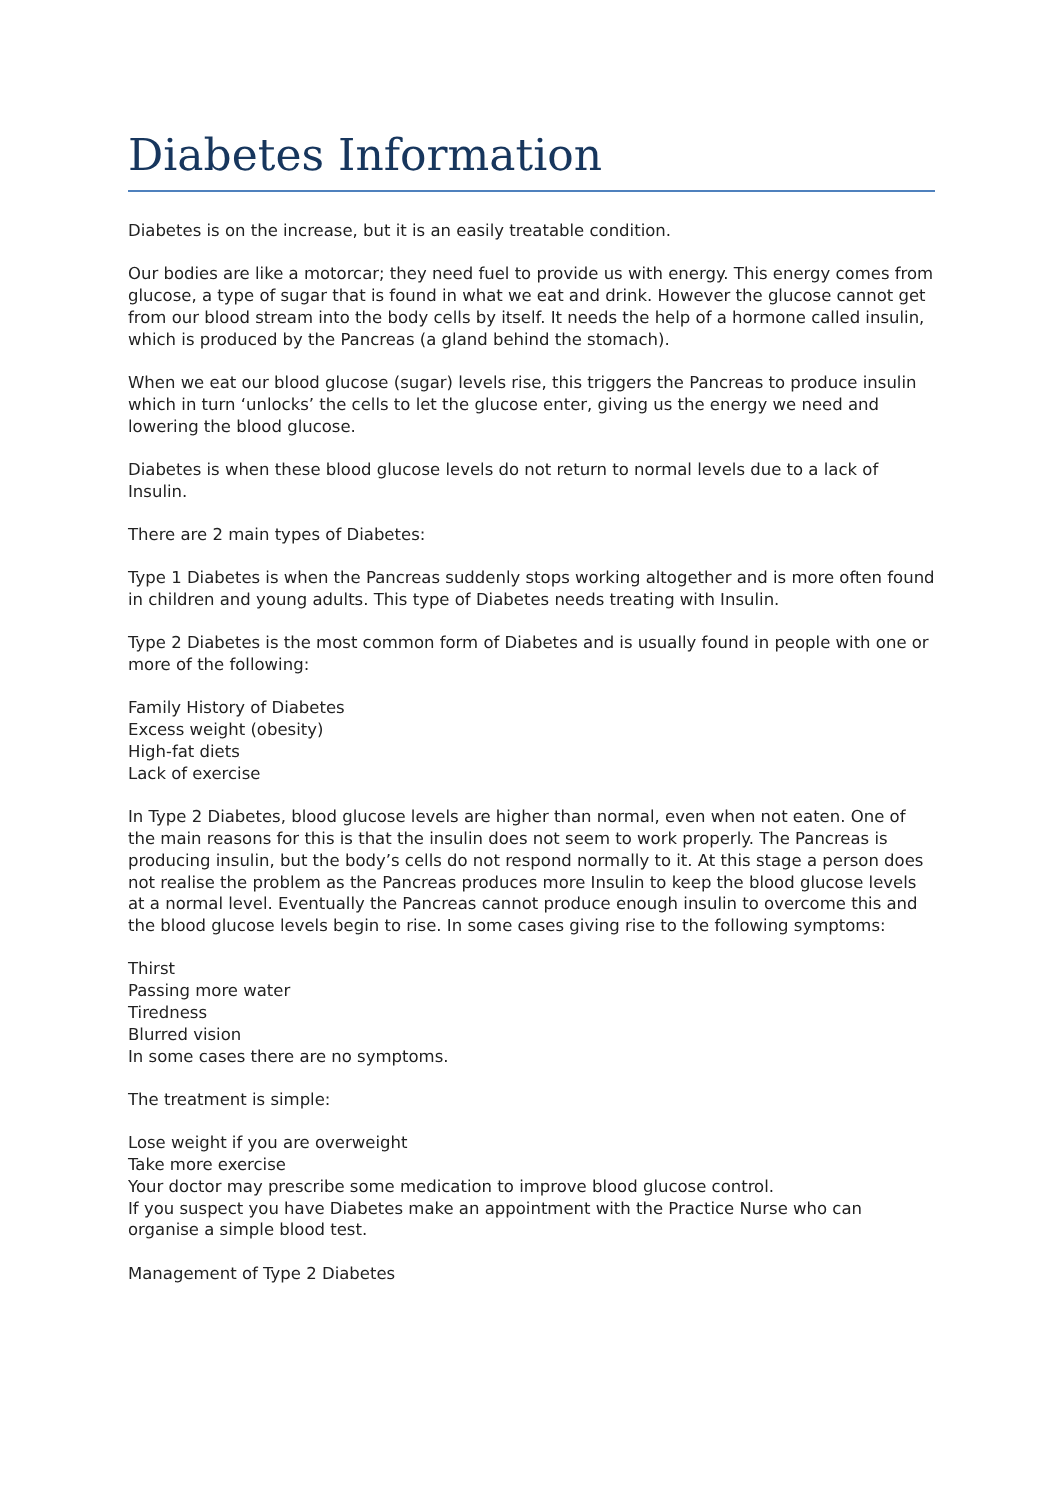Diabetes Information
Diabetes is on the increase, but it is an easily treatable condition.
Our bodies are like a motorcar; they need fuel to provide us with energy. This energy comes from glucose, a type of sugar that is found in what we eat and drink. However the glucose cannot get from our blood stream into the body cells by itself. It needs the help of a hormone called insulin, which is produced by the Pancreas (a gland behind the stomach).
When we eat our blood glucose (sugar) levels rise, this triggers the Pancreas to produce insulin which in turn ‘unlocks’ the cells to let the glucose enter, giving us the energy we need and lowering the blood glucose.
Diabetes is when these blood glucose levels do not return to normal levels due to a lack of Insulin.
There are 2 main types of Diabetes:
Type 1 Diabetes is when the Pancreas suddenly stops working altogether and is more often found in children and young adults. This type of Diabetes needs treating with Insulin.
Type 2 Diabetes is the most common form of Diabetes and is usually found in people with one or more of the following:
Family History of Diabetes
Excess weight (obesity)
High-fat diets
Lack of exercise
In Type 2 Diabetes, blood glucose levels are higher than normal, even when not eaten. One of the main reasons for this is that the insulin does not seem to work properly. The Pancreas is producing insulin, but the body’s cells do not respond normally to it. At this stage a person does not realise the problem as the Pancreas produces more Insulin to keep the blood glucose levels at a normal level. Eventually the Pancreas cannot produce enough insulin to overcome this and the blood glucose levels begin to rise. In some cases giving rise to the following symptoms:
Thirst
Passing more water
Tiredness
Blurred vision
In some cases there are no symptoms.
The treatment is simple:
Lose weight if you are overweight
Take more exercise
Your doctor may prescribe some medication to improve blood glucose control.
If you suspect you have Diabetes make an appointment with the Practice Nurse who can organise a simple blood test.
Management of Type 2 Diabetes